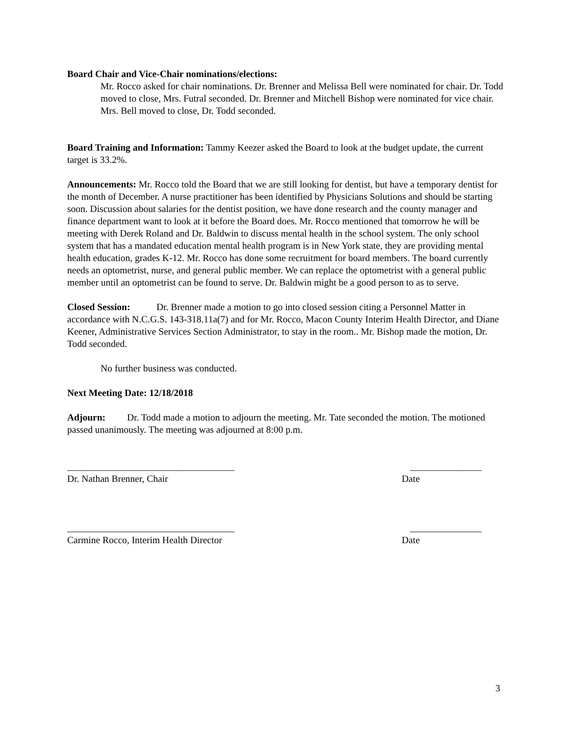Board Chair and Vice-Chair nominations/elections:
Mr. Rocco asked for chair nominations. Dr. Brenner and Melissa Bell were nominated for chair. Dr. Todd moved to close, Mrs. Futral seconded. Dr. Brenner and Mitchell Bishop were nominated for vice chair. Mrs. Bell moved to close, Dr. Todd seconded.
Board Training and Information: Tammy Keezer asked the Board to look at the budget update, the current target is 33.2%.
Announcements: Mr. Rocco told the Board that we are still looking for dentist, but have a temporary dentist for the month of December. A nurse practitioner has been identified by Physicians Solutions and should be starting soon. Discussion about salaries for the dentist position, we have done research and the county manager and finance department want to look at it before the Board does. Mr. Rocco mentioned that tomorrow he will be meeting with Derek Roland and Dr. Baldwin to discuss mental health in the school system. The only school system that has a mandated education mental health program is in New York state, they are providing mental health education, grades K-12. Mr. Rocco has done some recruitment for board members. The board currently needs an optometrist, nurse, and general public member. We can replace the optometrist with a general public member until an optometrist can be found to serve. Dr. Baldwin might be a good person to as to serve.
Closed Session: Dr. Brenner made a motion to go into closed session citing a Personnel Matter in accordance with N.C.G.S. 143-318.11a(7) and for Mr. Rocco, Macon County Interim Health Director, and Diane Keener, Administrative Services Section Administrator, to stay in the room.. Mr. Bishop made the motion, Dr. Todd seconded.
No further business was conducted.
Next Meeting Date: 12/18/2018
Adjourn: Dr. Todd made a motion to adjourn the meeting. Mr. Tate seconded the motion. The motioned passed unanimously. The meeting was adjourned at 8:00 p.m.
___________________________________ _______________
Dr. Nathan Brenner, Chair Date
___________________________________ _______________
Carmine Rocco, Interim Health Director Date
3